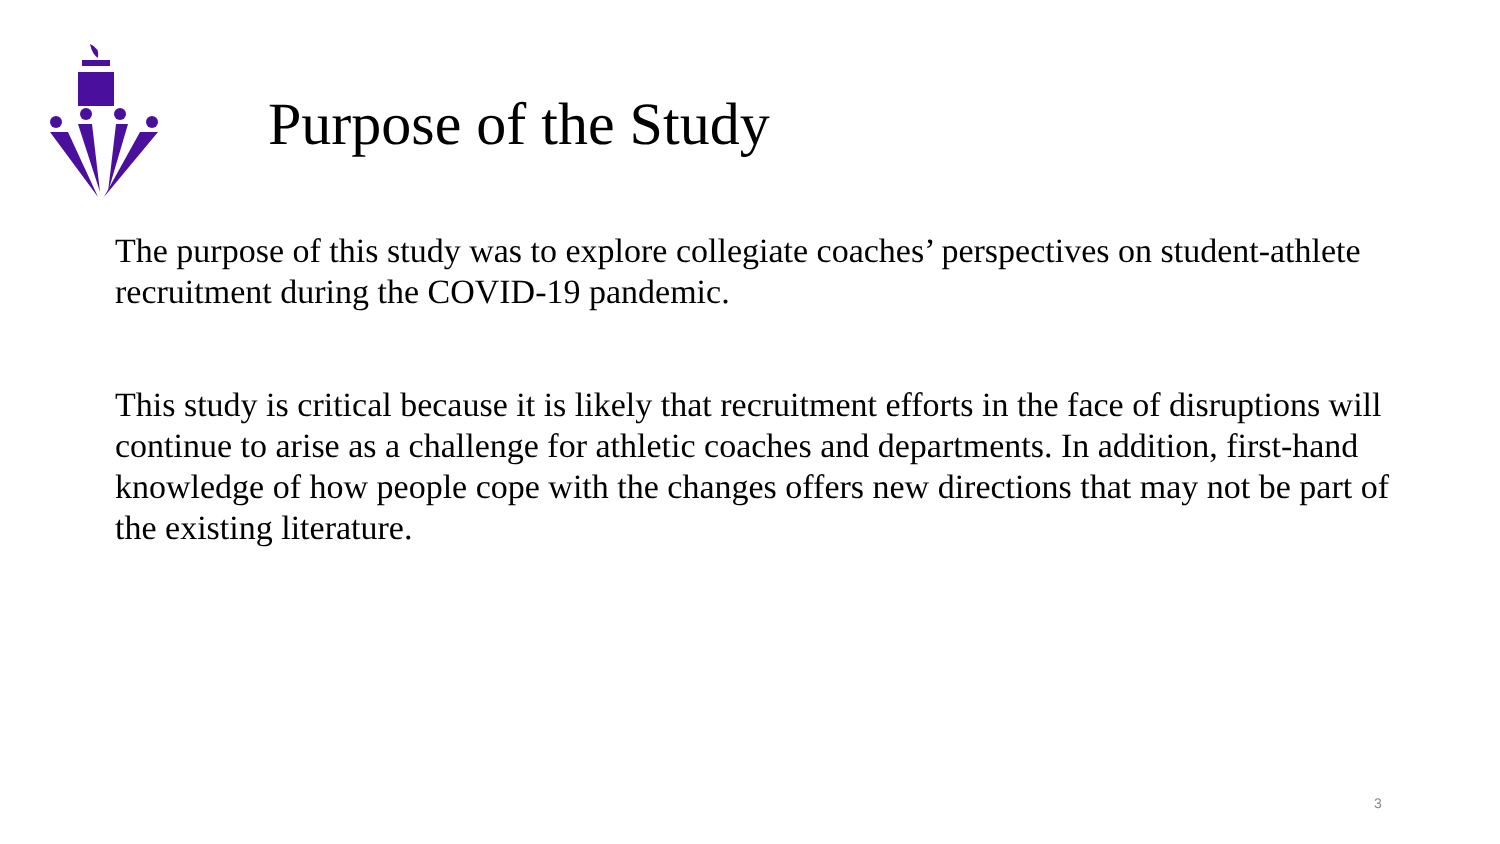Purpose of the Study
The purpose of this study was to explore collegiate coaches’ perspectives on student-athlete recruitment during the COVID-19 pandemic.
This study is critical because it is likely that recruitment efforts in the face of disruptions will continue to arise as a challenge for athletic coaches and departments. In addition, first-hand knowledge of how people cope with the changes offers new directions that may not be part of the existing literature.
3